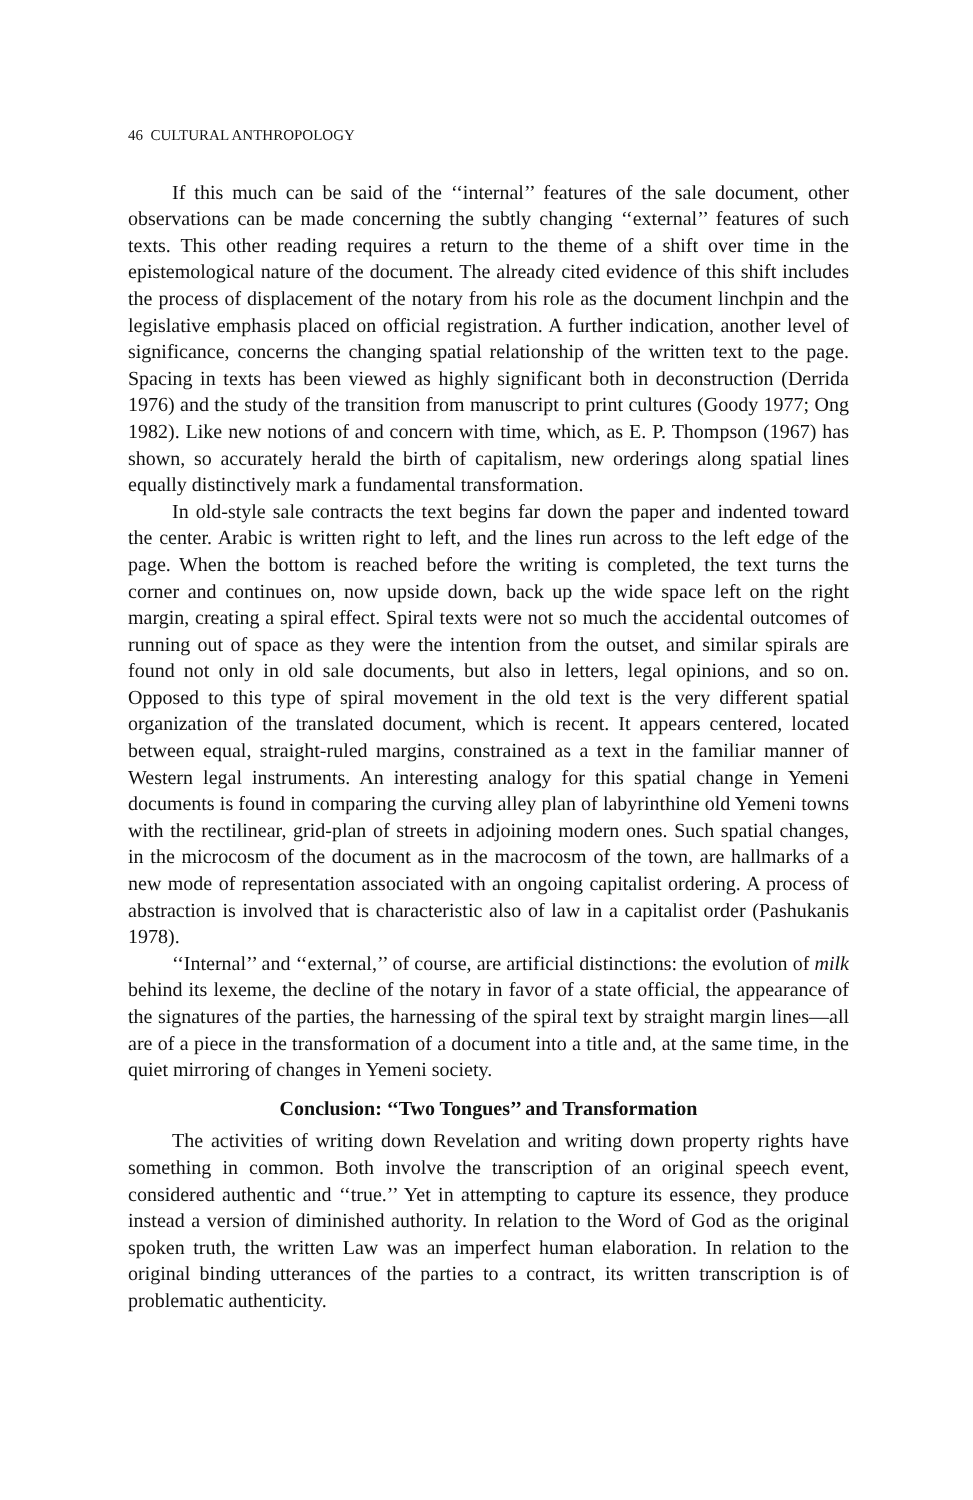46 CULTURAL ANTHROPOLOGY
If this much can be said of the ‘‘internal’’ features of the sale document, other observations can be made concerning the subtly changing ‘‘external’’ features of such texts. This other reading requires a return to the theme of a shift over time in the epistemological nature of the document. The already cited evidence of this shift includes the process of displacement of the notary from his role as the document linchpin and the legislative emphasis placed on official registration. A further indication, another level of significance, concerns the changing spatial relationship of the written text to the page. Spacing in texts has been viewed as highly significant both in deconstruction (Derrida 1976) and the study of the transition from manuscript to print cultures (Goody 1977; Ong 1982). Like new notions of and concern with time, which, as E. P. Thompson (1967) has shown, so accurately herald the birth of capitalism, new orderings along spatial lines equally distinctively mark a fundamental transformation.
In old-style sale contracts the text begins far down the paper and indented toward the center. Arabic is written right to left, and the lines run across to the left edge of the page. When the bottom is reached before the writing is completed, the text turns the corner and continues on, now upside down, back up the wide space left on the right margin, creating a spiral effect. Spiral texts were not so much the accidental outcomes of running out of space as they were the intention from the outset, and similar spirals are found not only in old sale documents, but also in letters, legal opinions, and so on. Opposed to this type of spiral movement in the old text is the very different spatial organization of the translated document, which is recent. It appears centered, located between equal, straight-ruled margins, constrained as a text in the familiar manner of Western legal instruments. An interesting analogy for this spatial change in Yemeni documents is found in comparing the curving alley plan of labyrinthine old Yemeni towns with the rectilinear, grid-plan of streets in adjoining modern ones. Such spatial changes, in the microcosm of the document as in the macrocosm of the town, are hallmarks of a new mode of representation associated with an ongoing capitalist ordering. A process of abstraction is involved that is characteristic also of law in a capitalist order (Pashukanis 1978).
‘‘Internal’’ and ‘‘external,’’ of course, are artificial distinctions: the evolution of milk behind its lexeme, the decline of the notary in favor of a state official, the appearance of the signatures of the parties, the harnessing of the spiral text by straight margin lines—all are of a piece in the transformation of a document into a title and, at the same time, in the quiet mirroring of changes in Yemeni society.
Conclusion: ‘‘Two Tongues’’ and Transformation
The activities of writing down Revelation and writing down property rights have something in common. Both involve the transcription of an original speech event, considered authentic and ‘‘true.’’ Yet in attempting to capture its essence, they produce instead a version of diminished authority. In relation to the Word of God as the original spoken truth, the written Law was an imperfect human elaboration. In relation to the original binding utterances of the parties to a contract, its written transcription is of problematic authenticity.